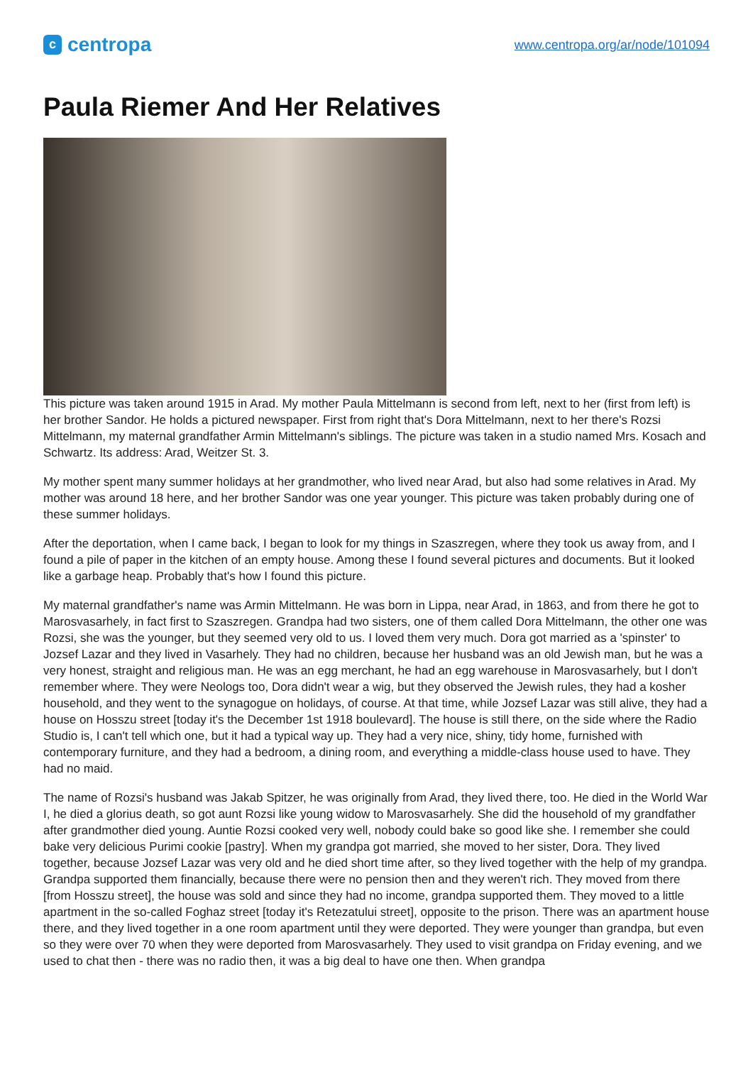ccentropa
www.centropa.org/ar/node/101094
Paula Riemer And Her Relatives
This picture was taken around 1915 in Arad. My mother Paula Mittelmann is second from left, next to her (first from left) is her brother Sandor. He holds a pictured newspaper. First from right that's Dora Mittelmann, next to her there's Rozsi Mittelmann, my maternal grandfather Armin Mittelmann's siblings. The picture was taken in a studio named Mrs. Kosach and Schwartz. Its address: Arad, Weitzer St. 3.
My mother spent many summer holidays at her grandmother, who lived near Arad, but also had some relatives in Arad. My mother was around 18 here, and her brother Sandor was one year younger. This picture was taken probably during one of these summer holidays.
After the deportation, when I came back, I began to look for my things in Szaszregen, where they took us away from, and I found a pile of paper in the kitchen of an empty house. Among these I found several pictures and documents. But it looked like a garbage heap. Probably that's how I found this picture.
My maternal grandfather's name was Armin Mittelmann. He was born in Lippa, near Arad, in 1863, and from there he got to Marosvasarhely, in fact first to Szaszregen. Grandpa had two sisters, one of them called Dora Mittelmann, the other one was Rozsi, she was the younger, but they seemed very old to us. I loved them very much. Dora got married as a 'spinster' to Jozsef Lazar and they lived in Vasarhely. They had no children, because her husband was an old Jewish man, but he was a very honest, straight and religious man. He was an egg merchant, he had an egg warehouse in Marosvasarhely, but I don't remember where. They were Neologs too, Dora didn't wear a wig, but they observed the Jewish rules, they had a kosher household, and they went to the synagogue on holidays, of course. At that time, while Jozsef Lazar was still alive, they had a house on Hosszu street [today it's the December 1st 1918 boulevard]. The house is still there, on the side where the Radio Studio is, I can't tell which one, but it had a typical way up. They had a very nice, shiny, tidy home, furnished with contemporary furniture, and they had a bedroom, a dining room, and everything a middle-class house used to have. They had no maid.
The name of Rozsi's husband was Jakab Spitzer, he was originally from Arad, they lived there, too. He died in the World War I, he died a glorius death, so got aunt Rozsi like young widow to Marosvasarhely. She did the household of my grandfather after grandmother died young. Auntie Rozsi cooked very well, nobody could bake so good like she. I remember she could bake very delicious Purimi cookie [pastry]. When my grandpa got married, she moved to her sister, Dora. They lived together, because Jozsef Lazar was very old and he died short time after, so they lived together with the help of my grandpa. Grandpa supported them financially, because there were no pension then and they weren't rich. They moved from there [from Hosszu street], the house was sold and since they had no income, grandpa supported them. They moved to a little apartment in the so-called Foghaz street [today it's Retezatului street], opposite to the prison. There was an apartment house there, and they lived together in a one room apartment until they were deported. They were younger than grandpa, but even so they were over 70 when they were deported from Marosvasarhely. They used to visit grandpa on Friday evening, and we used to chat then - there was no radio then, it was a big deal to have one then. When grandpa